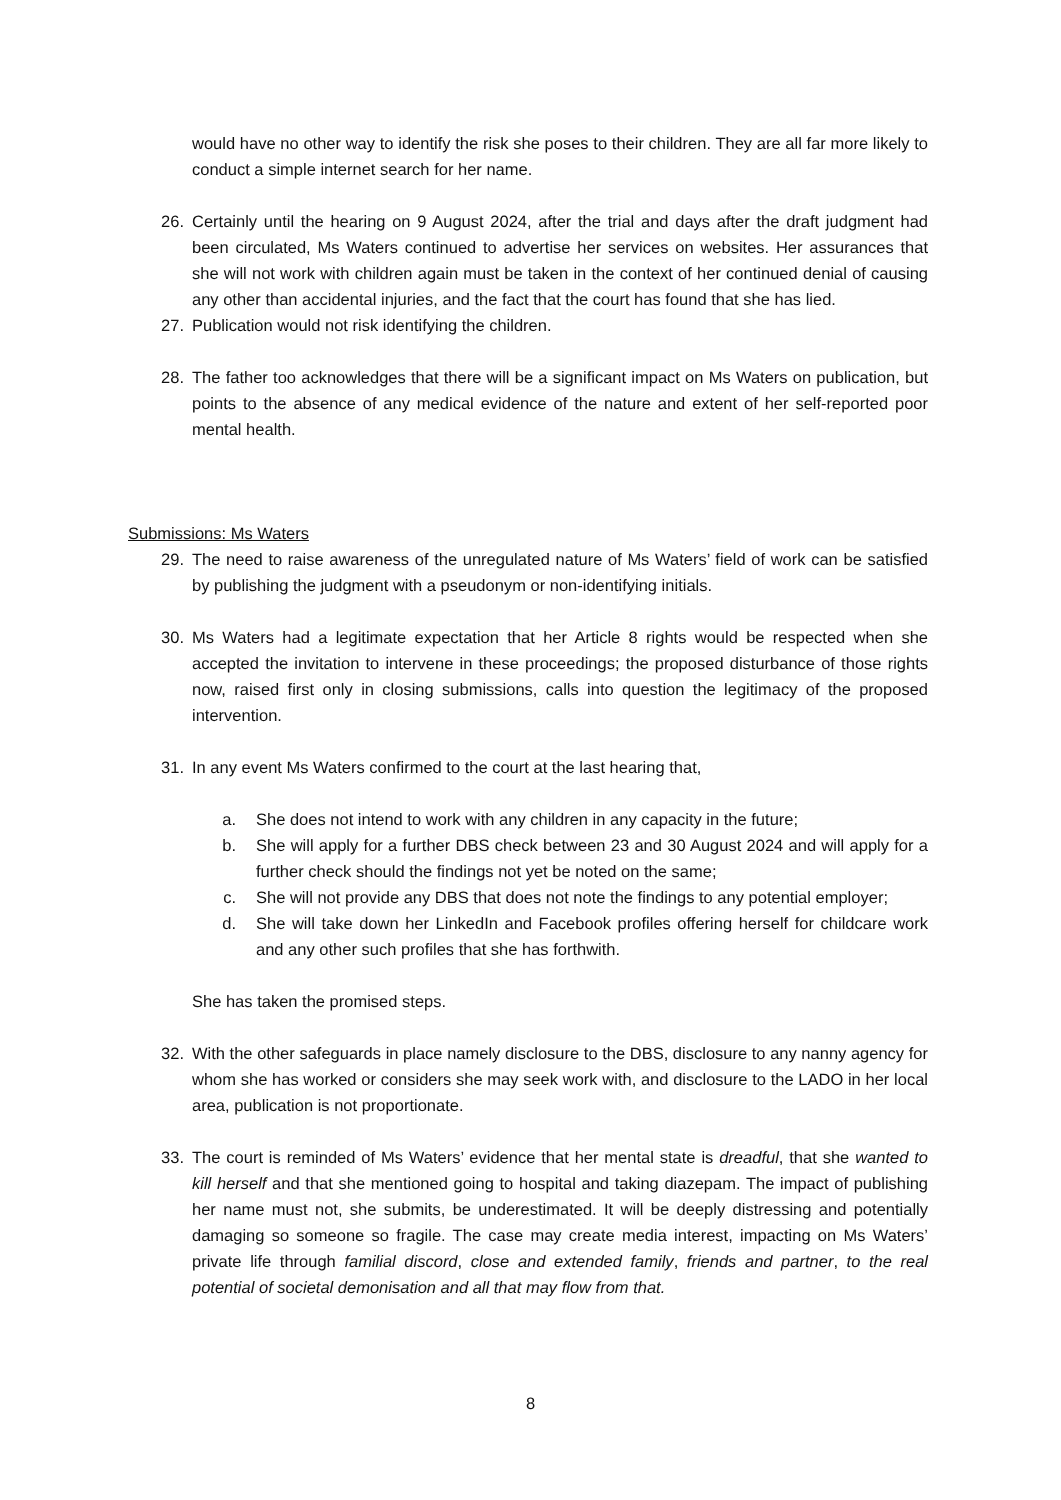would have no other way to identify the risk she poses to their children. They are all far more likely to conduct a simple internet search for her name.
26. Certainly until the hearing on 9 August 2024, after the trial and days after the draft judgment had been circulated, Ms Waters continued to advertise her services on websites. Her assurances that she will not work with children again must be taken in the context of her continued denial of causing any other than accidental injuries, and the fact that the court has found that she has lied.
27. Publication would not risk identifying the children.
28. The father too acknowledges that there will be a significant impact on Ms Waters on publication, but points to the absence of any medical evidence of the nature and extent of her self-reported poor mental health.
Submissions: Ms Waters
29. The need to raise awareness of the unregulated nature of Ms Waters’ field of work can be satisfied by publishing the judgment with a pseudonym or non-identifying initials.
30. Ms Waters had a legitimate expectation that her Article 8 rights would be respected when she accepted the invitation to intervene in these proceedings; the proposed disturbance of those rights now, raised first only in closing submissions, calls into question the legitimacy of the proposed intervention.
31. In any event Ms Waters confirmed to the court at the last hearing that,
a. She does not intend to work with any children in any capacity in the future;
b. She will apply for a further DBS check between 23 and 30 August 2024 and will apply for a further check should the findings not yet be noted on the same;
c. She will not provide any DBS that does not note the findings to any potential employer;
d. She will take down her LinkedIn and Facebook profiles offering herself for childcare work and any other such profiles that she has forthwith.
She has taken the promised steps.
32. With the other safeguards in place namely disclosure to the DBS, disclosure to any nanny agency for whom she has worked or considers she may seek work with, and disclosure to the LADO in her local area, publication is not proportionate.
33. The court is reminded of Ms Waters’ evidence that her mental state is dreadful, that she wanted to kill herself and that she mentioned going to hospital and taking diazepam. The impact of publishing her name must not, she submits, be underestimated. It will be deeply distressing and potentially damaging so someone so fragile. The case may create media interest, impacting on Ms Waters’ private life through familial discord, close and extended family, friends and partner, to the real potential of societal demonisation and all that may flow from that.
8